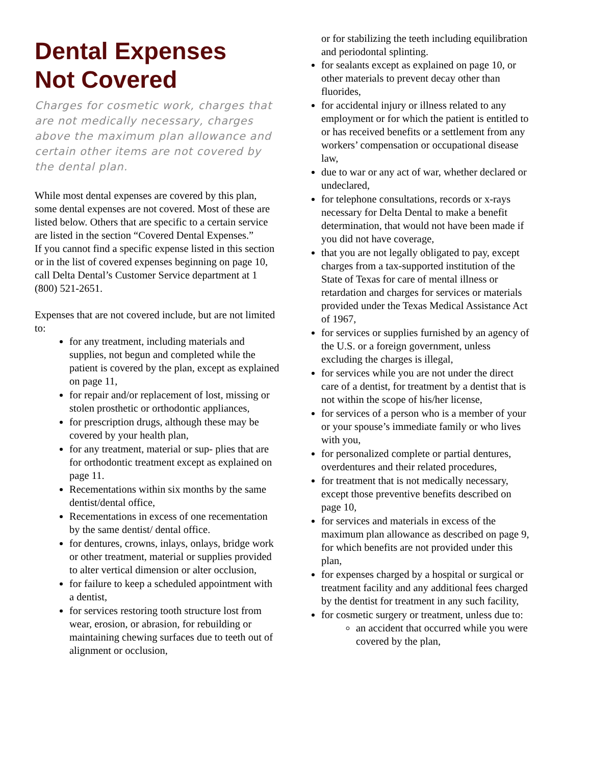Dental Expenses
Not Covered
Charges for cosmetic work, charges that are not medically necessary, charges above the maximum plan allowance and certain other items are not covered by the dental plan.
While most dental expenses are covered by this plan, some dental expenses are not covered. Most of these are listed below. Others that are specific to a certain service are listed in the section “Covered Dental Expenses.”
If you cannot find a specific expense listed in this section or in the list of covered expenses beginning on page 10, call Delta Dental’s Customer Service department at 1 (800) 521-2651.
Expenses that are not covered include, but are not limited to:
for any treatment, including materials and supplies, not begun and completed while the patient is covered by the plan, except as explained on page 11,
for repair and/or replacement of lost, missing or stolen prosthetic or orthodontic appliances,
for prescription drugs, although these may be covered by your health plan,
for any treatment, material or sup- plies that are for orthodontic treatment except as explained on page 11.
Recementations within six months by the same dentist/dental office,
Recementations in excess of one recementation by the same dentist/ dental office.
for dentures, crowns, inlays, onlays, bridge work or other treatment, material or supplies provided to alter vertical dimension or alter occlusion,
for failure to keep a scheduled appointment with a dentist,
for services restoring tooth structure lost from wear, erosion, or abrasion, for rebuilding or maintaining chewing surfaces due to teeth out of alignment or occlusion,
or for stabilizing the teeth including equilibration and periodontal splinting.
for sealants except as explained on page 10, or other materials to prevent decay other than fluorides,
for accidental injury or illness related to any employment or for which the patient is entitled to or has received benefits or a settlement from any workers’ compensation or occupational disease law,
due to war or any act of war, whether declared or undeclared,
for telephone consultations, records or x-rays necessary for Delta Dental to make a benefit determination, that would not have been made if you did not have coverage,
that you are not legally obligated to pay, except charges from a tax-supported institution of the State of Texas for care of mental illness or retardation and charges for services or materials provided under the Texas Medical Assistance Act of 1967,
for services or supplies furnished by an agency of the U.S. or a foreign government, unless excluding the charges is illegal,
for services while you are not under the direct care of a dentist, for treatment by a dentist that is not within the scope of his/her license,
for services of a person who is a member of your or your spouse’s immediate family or who lives with you,
for personalized complete or partial dentures, overdentures and their related procedures,
for treatment that is not medically necessary, except those preventive benefits described on page 10,
for services and materials in excess of the maximum plan allowance as described on page 9, for which benefits are not provided under this plan,
for expenses charged by a hospital or surgical or treatment facility and any additional fees charged by the dentist for treatment in any such facility,
for cosmetic surgery or treatment, unless due to:
an accident that occurred while you were covered by the plan,